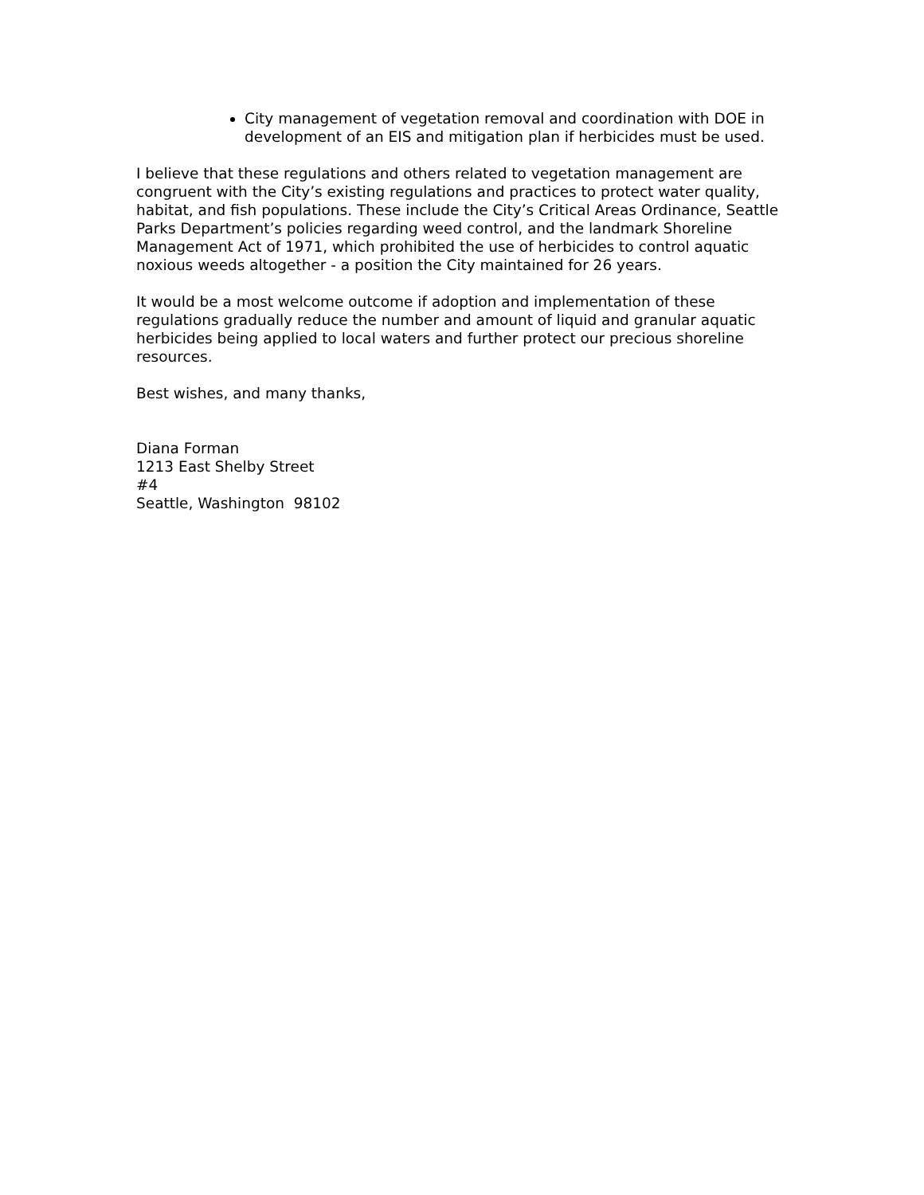City management of vegetation removal and coordination with DOE in development of an EIS and mitigation plan if herbicides must be used.
I believe that these regulations and others related to vegetation management are congruent with the City’s existing regulations and practices to protect water quality, habitat, and fish populations. These include the City’s Critical Areas Ordinance, Seattle Parks Department’s policies regarding weed control, and the landmark Shoreline Management Act of 1971, which prohibited the use of herbicides to control aquatic noxious weeds altogether - a position the City maintained for 26 years.
It would be a most welcome outcome if adoption and implementation of these regulations gradually reduce the number and amount of liquid and granular aquatic herbicides being applied to local waters and further protect our precious shoreline resources.
Best wishes, and many thanks,
Diana Forman
1213 East Shelby Street
#4
Seattle, Washington 98102